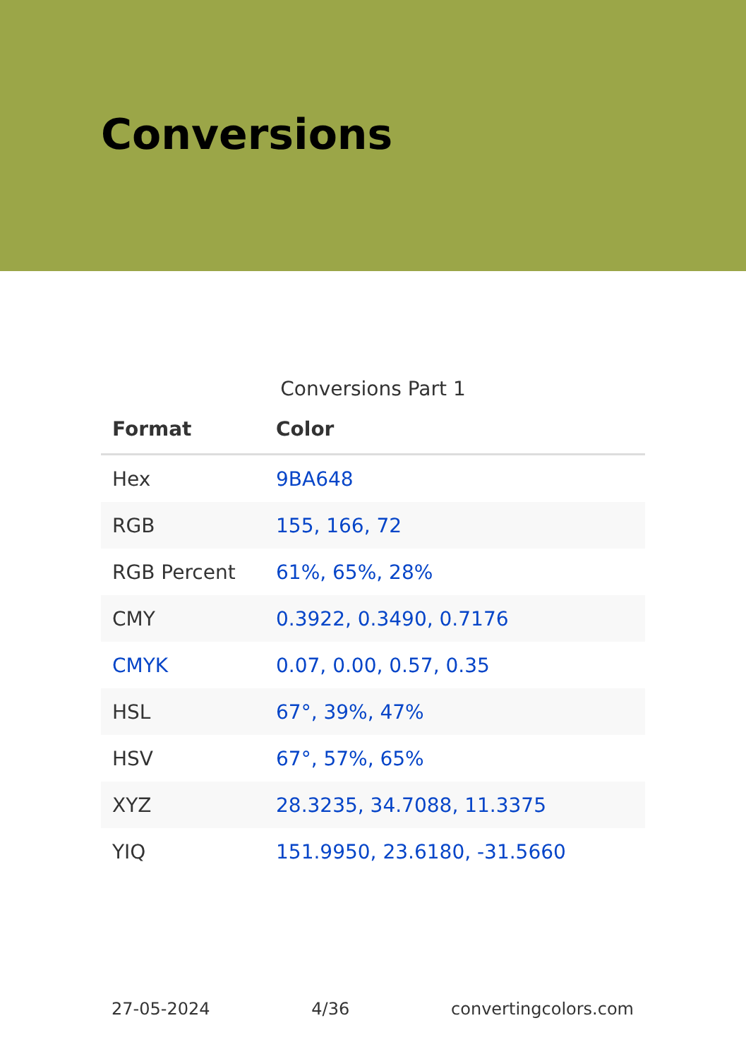Conversions
Conversions Part 1
| Format | Color |
| --- | --- |
| Hex | 9BA648 |
| RGB | 155, 166, 72 |
| RGB Percent | 61%, 65%, 28% |
| CMY | 0.3922, 0.3490, 0.7176 |
| CMYK | 0.07, 0.00, 0.57, 0.35 |
| HSL | 67°, 39%, 47% |
| HSV | 67°, 57%, 65% |
| XYZ | 28.3235, 34.7088, 11.3375 |
| YIQ | 151.9950, 23.6180, -31.5660 |
27-05-2024 4/36 convertingcolors.com